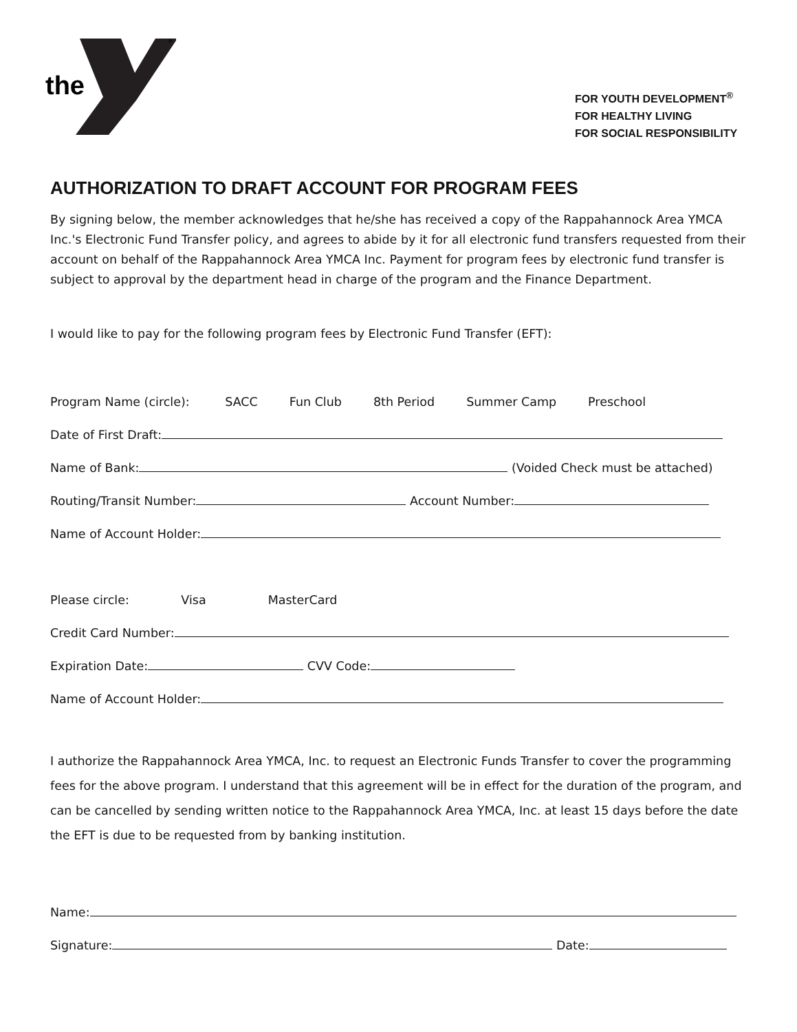the
®
FOR YOUTH DEVELOPMENT<sup>®</sup>
FOR HEALTHY LIVING
FOR SOCIAL RESPONSIBILITY
AUTHORIZATION TO DRAFT ACCOUNT FOR PROGRAM FEES
By signing below, the member acknowledges that he/she has received a copy of the Rappahannock Area YMCA Inc.'s Electronic Fund Transfer policy, and agrees to abide by it for all electronic fund transfers requested from their account on behalf of the Rappahannock Area YMCA Inc. Payment for program fees by electronic fund transfer is subject to approval by the department head in charge of the program and the Finance Department.
I would like to pay for the following program fees by Electronic Fund Transfer (EFT):
Program Name (circle): SACC Fun Club 8th Period Summer Camp Preschool
Date of First Draft:
Name of Bank: (Voided Check must be attached)
Routing/Transit Number: Account Number:
Name of Account Holder:
Please circle: Visa MasterCard
Credit Card Number:
Expiration Date: CVV Code:
Name of Account Holder:
I authorize the Rappahannock Area YMCA, Inc. to request an Electronic Funds Transfer to cover the programming fees for the above program. I understand that this agreement will be in effect for the duration of the program, and can be cancelled by sending written notice to the Rappahannock Area YMCA, Inc. at least 15 days before the date the EFT is due to be requested from by banking institution.
Name:
Signature: Date: